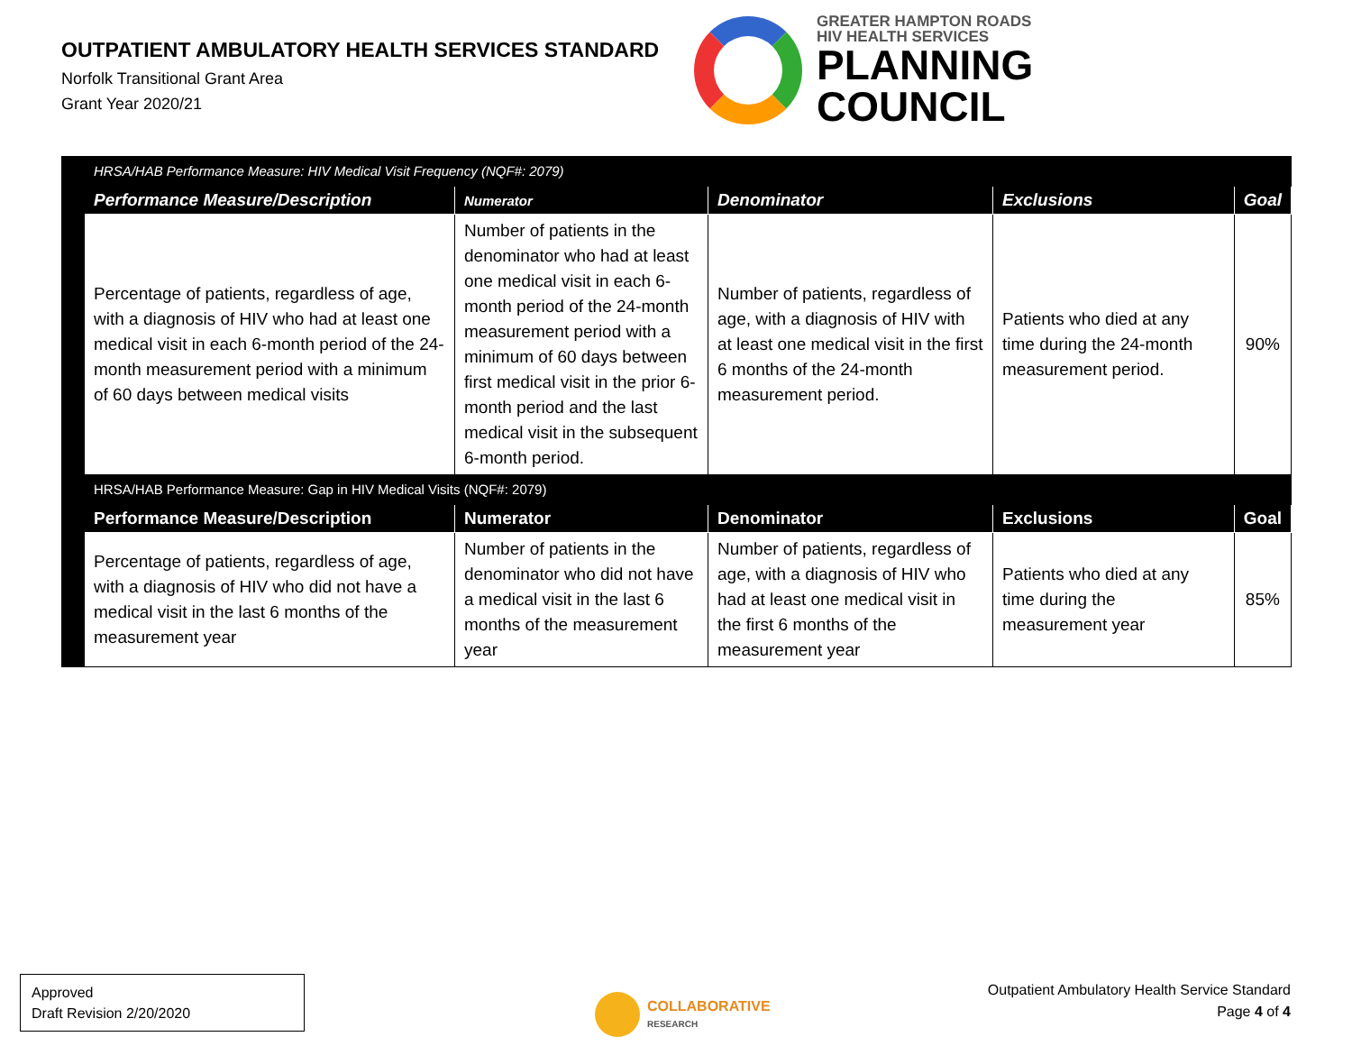OUTPATIENT AMBULATORY HEALTH SERVICES STANDARD
Norfolk Transitional Grant Area
Grant Year 2020/21
GREATER HAMPTON ROADS
HIV HEALTH SERVICES
PLANNING
COUNCIL
| | HRSA/HAB Performance Measure: HIV Medical Visit Frequency (NQF#: 2079) | | | | |
| | Performance Measure/Description | Numerator | Denominator | Exclusions | Goal |
| | Percentage of patients, regardless of age, with a diagnosis of HIV who had at least one medical visit in each 6-month period of the 24-month measurement period with a minimum of 60 days between medical visits | Number of patients in the denominator who had at least one medical visit in each 6-month period of the 24-month measurement period with a minimum of 60 days between first medical visit in the prior 6-month period and the last medical visit in the subsequent 6-month period. | Number of patients, regardless of age, with a diagnosis of HIV with at least one medical visit in the first 6 months of the 24-month measurement period. | Patients who died at any time during the 24-month measurement period. | 90% |
| | HRSA/HAB Performance Measure: Gap in HIV Medical Visits (NQF#: 2079) | | | | |
| | Performance Measure/Description | Numerator | Denominator | Exclusions | Goal |
| | Percentage of patients, regardless of age, with a diagnosis of HIV who did not have a medical visit in the last 6 months of the measurement year | Number of patients in the denominator who did not have a medical visit in the last 6 months of the measurement year | Number of patients, regardless of age, with a diagnosis of HIV who had at least one medical visit in the first 6 months of the measurement year | Patients who died at any time during the measurement year | 85% |
Approved
Draft Revision 2/20/2020
COLLABORATIVE
RESEARCH
Outpatient Ambulatory Health Service Standard
Page 4 of 4